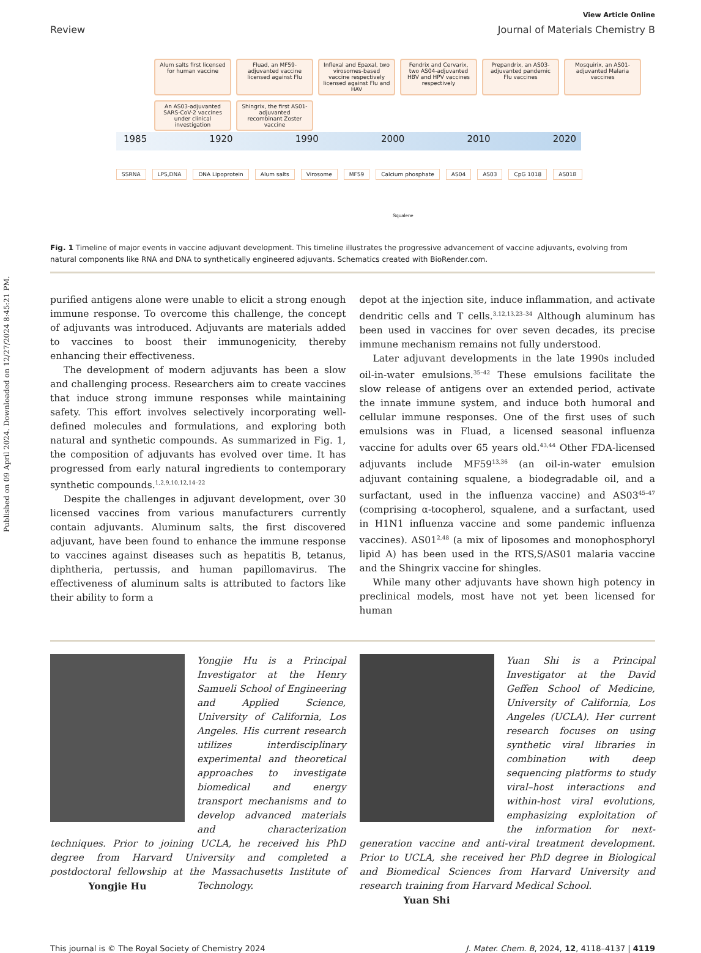Published on 09 April 2024. Downloaded on 12/27/2024 8:45:21 PM.
View Article Online
Review Journal of Materials Chemistry B
Alum salts first licensed for human vaccine
Fluad, an MF59-adjuvanted vaccine licensed against Flu
Inflexal and Epaxal, two virosomes-based vaccine respectively licensed against Flu and HAV
Fendrix and Cervarix, two AS04-adjuvanted HBV and HPV vaccines respectively
Prepandrix, an AS03-adjuvanted pandemic Flu vaccines
Mosquirix, an AS01-adjuvanted Malaria vaccines
An AS03-adjuvanted SARS-CoV-2 vaccines under clinical investigation
Shingrix, the first AS01-adjuvanted recombinant Zoster vaccine
1985 1920 1990 2000 2010 2020
SSRNA LPS,DNA DNA Lipoprotein Alum salts Virosome MF59 Calcium phosphate AS04 AS03 CpG 1018 AS01B
Squalene
Fig. 1 Timeline of major events in vaccine adjuvant development. This timeline illustrates the progressive advancement of vaccine adjuvants, evolving from natural components like RNA and DNA to synthetically engineered adjuvants. Schematics created with BioRender.com.
purified antigens alone were unable to elicit a strong enough immune response. To overcome this challenge, the concept of adjuvants was introduced. Adjuvants are materials added to vaccines to boost their immunogenicity, thereby enhancing their effectiveness.
The development of modern adjuvants has been a slow and challenging process. Researchers aim to create vaccines that induce strong immune responses while maintaining safety. This effort involves selectively incorporating well-defined molecules and formulations, and exploring both natural and synthetic compounds. As summarized in Fig. 1, the composition of adjuvants has evolved over time. It has progressed from early natural ingredients to contemporary synthetic compounds.<sup>1,2,9,10,12,14–22</sup>
Despite the challenges in adjuvant development, over 30 licensed vaccines from various manufacturers currently contain adjuvants. Aluminum salts, the first discovered adjuvant, have been found to enhance the immune response to vaccines against diseases such as hepatitis B, tetanus, diphtheria, pertussis, and human papillomavirus. The effectiveness of aluminum salts is attributed to factors like their ability to form a
depot at the injection site, induce inflammation, and activate dendritic cells and T cells.<sup>3,12,13,23–34</sup> Although aluminum has been used in vaccines for over seven decades, its precise immune mechanism remains not fully understood.
Later adjuvant developments in the late 1990s included oil-in-water emulsions.<sup>35–42</sup> These emulsions facilitate the slow release of antigens over an extended period, activate the innate immune system, and induce both humoral and cellular immune responses. One of the first uses of such emulsions was in Fluad, a licensed seasonal influenza vaccine for adults over 65 years old.<sup>43,44</sup> Other FDA-licensed adjuvants include MF59<sup>13,36</sup> (an oil-in-water emulsion adjuvant containing squalene, a biodegradable oil, and a surfactant, used in the influenza vaccine) and AS03<sup>45–47</sup> (comprising α-tocopherol, squalene, and a surfactant, used in H1N1 influenza vaccine and some pandemic influenza vaccines). AS01<sup>2,48</sup> (a mix of liposomes and monophosphoryl lipid A) has been used in the RTS,S/AS01 malaria vaccine and the Shingrix vaccine for shingles.
While many other adjuvants have shown high potency in preclinical models, most have not yet been licensed for human
Yongjie Hu is a Principal Investigator at the Henry Samueli School of Engineering and Applied Science, University of California, Los Angeles. His current research utilizes interdisciplinary experimental and theoretical approaches to investigate biomedical and energy transport mechanisms and to develop advanced materials and characterization techniques. Prior to joining UCLA, he received his PhD degree from Harvard University and completed a postdoctoral fellowship at the Massachusetts Institute of Technology.
Yongjie Hu
Yuan Shi is a Principal Investigator at the David Geffen School of Medicine, University of California, Los Angeles (UCLA). Her current research focuses on using synthetic viral libraries in combination with deep sequencing platforms to study viral–host interactions and within-host viral evolutions, emphasizing exploitation of the information for next-generation vaccine and anti-viral treatment development. Prior to UCLA, she received her PhD degree in Biological and Biomedical Sciences from Harvard University and research training from Harvard Medical School.
Yuan Shi
This journal is © The Royal Society of Chemistry 2024 J. Mater. Chem. B, 2024, 12, 4118–4137 | 4119